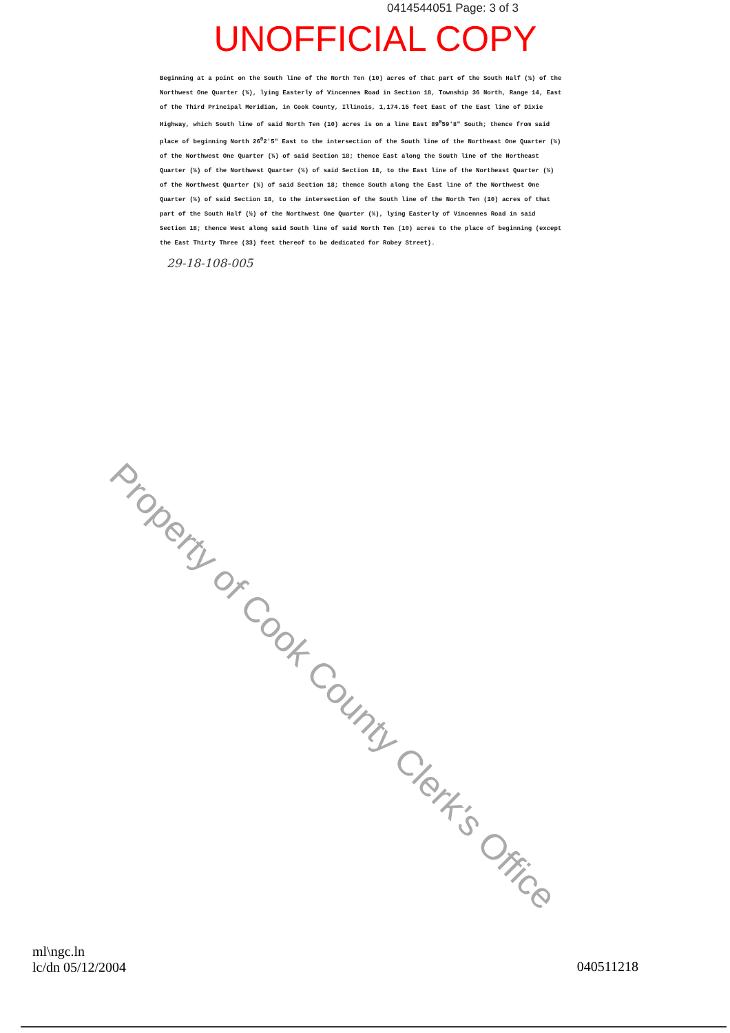0414544051 Page: 3 of 3
UNOFFICIAL COPY
Beginning at a point on the South line of the North Ten (10) acres of that part of the South Half (½) of the Northwest One Quarter (¼), lying Easterly of Vincennes Road in Section 18, Township 36 North, Range 14, East of the Third Principal Meridian, in Cook County, Illinois, 1,174.15 feet East of the East line of Dixie Highway, which South line of said North Ten (10) acres is on a line East 89<sup>0</sup>59'8" South; thence from said place of beginning North 26<sup>0</sup>2'5" East to the intersection of the South line of the Northeast One Quarter (¼) of the Northwest One Quarter (¼) of said Section 18; thence East along the South line of the Northeast Quarter (¼) of the Northwest Quarter (¼) of said Section 18, to the East line of the Northeast Quarter (¼) of the Northwest Quarter (¼) of said Section 18; thence South along the East line of the Northwest One Quarter (¼) of said Section 18, to the intersection of the South line of the North Ten (10) acres of that part of the South Half (½) of the Northwest One Quarter (¼), lying Easterly of Vincennes Road in said Section 18; thence West along said South line of said North Ten (10) acres to the place of beginning (except the East Thirty Three (33) feet thereof to be dedicated for Robey Street).
29-18-108-005
Property of Cook County Clerk's Office
ml\ngc.ln
lc/dn 05/12/2004
040511218